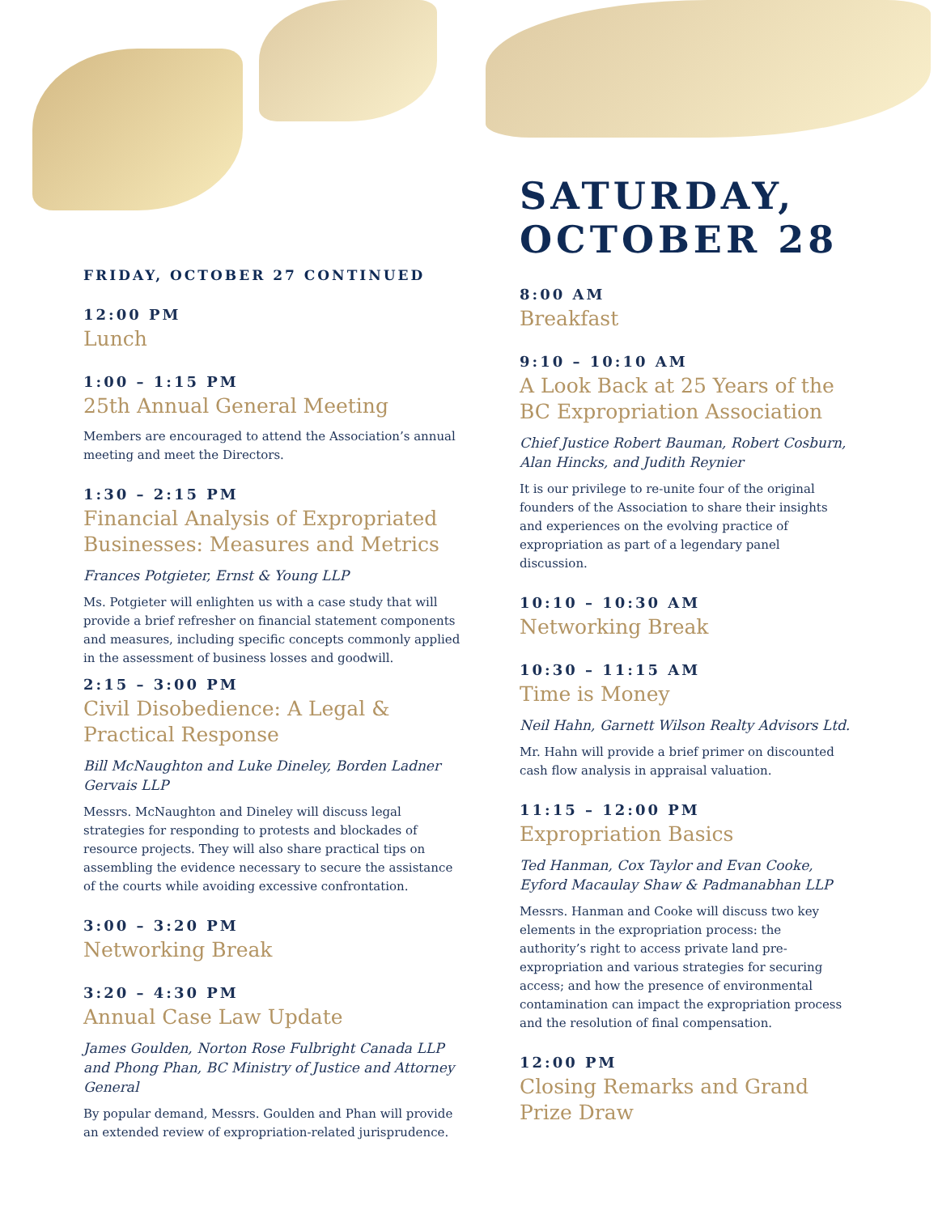FRIDAY, OCTOBER 27 CONTINUED
12:00 PM
Lunch
1:00 – 1:15 PM
25th Annual General Meeting
Members are encouraged to attend the Association’s annual meeting and meet the Directors.
1:30 – 2:15 PM
Financial Analysis of Expropriated Businesses: Measures and Metrics
Frances Potgieter, Ernst & Young LLP
Ms. Potgieter will enlighten us with a case study that will provide a brief refresher on financial statement components and measures, including specific concepts commonly applied in the assessment of business losses and goodwill.
2:15 – 3:00 PM
Civil Disobedience: A Legal & Practical Response
Bill McNaughton and Luke Dineley, Borden Ladner Gervais LLP
Messrs. McNaughton and Dineley will discuss legal strategies for responding to protests and blockades of resource projects. They will also share practical tips on assembling the evidence necessary to secure the assistance of the courts while avoiding excessive confrontation.
3:00 – 3:20 PM
Networking Break
3:20 – 4:30 PM
Annual Case Law Update
James Goulden, Norton Rose Fulbright Canada LLP and Phong Phan, BC Ministry of Justice and Attorney General
By popular demand, Messrs. Goulden and Phan will provide an extended review of expropriation-related jurisprudence.
SATURDAY,
OCTOBER 28
8:00 AM
Breakfast
9:10 – 10:10 AM
A Look Back at 25 Years of the BC Expropriation Association
Chief Justice Robert Bauman, Robert Cosburn, Alan Hincks, and Judith Reynier
It is our privilege to re-unite four of the original founders of the Association to share their insights and experiences on the evolving practice of expropriation as part of a legendary panel discussion.
10:10 – 10:30 AM
Networking Break
10:30 – 11:15 AM
Time is Money
Neil Hahn, Garnett Wilson Realty Advisors Ltd.
Mr. Hahn will provide a brief primer on discounted cash flow analysis in appraisal valuation.
11:15 – 12:00 PM
Expropriation Basics
Ted Hanman, Cox Taylor and Evan Cooke, Eyford Macaulay Shaw & Padmanabhan LLP
Messrs. Hanman and Cooke will discuss two key elements in the expropriation process: the authority’s right to access private land pre-expropriation and various strategies for securing access; and how the presence of environmental contamination can impact the expropriation process and the resolution of final compensation.
12:00 PM
Closing Remarks and Grand Prize Draw